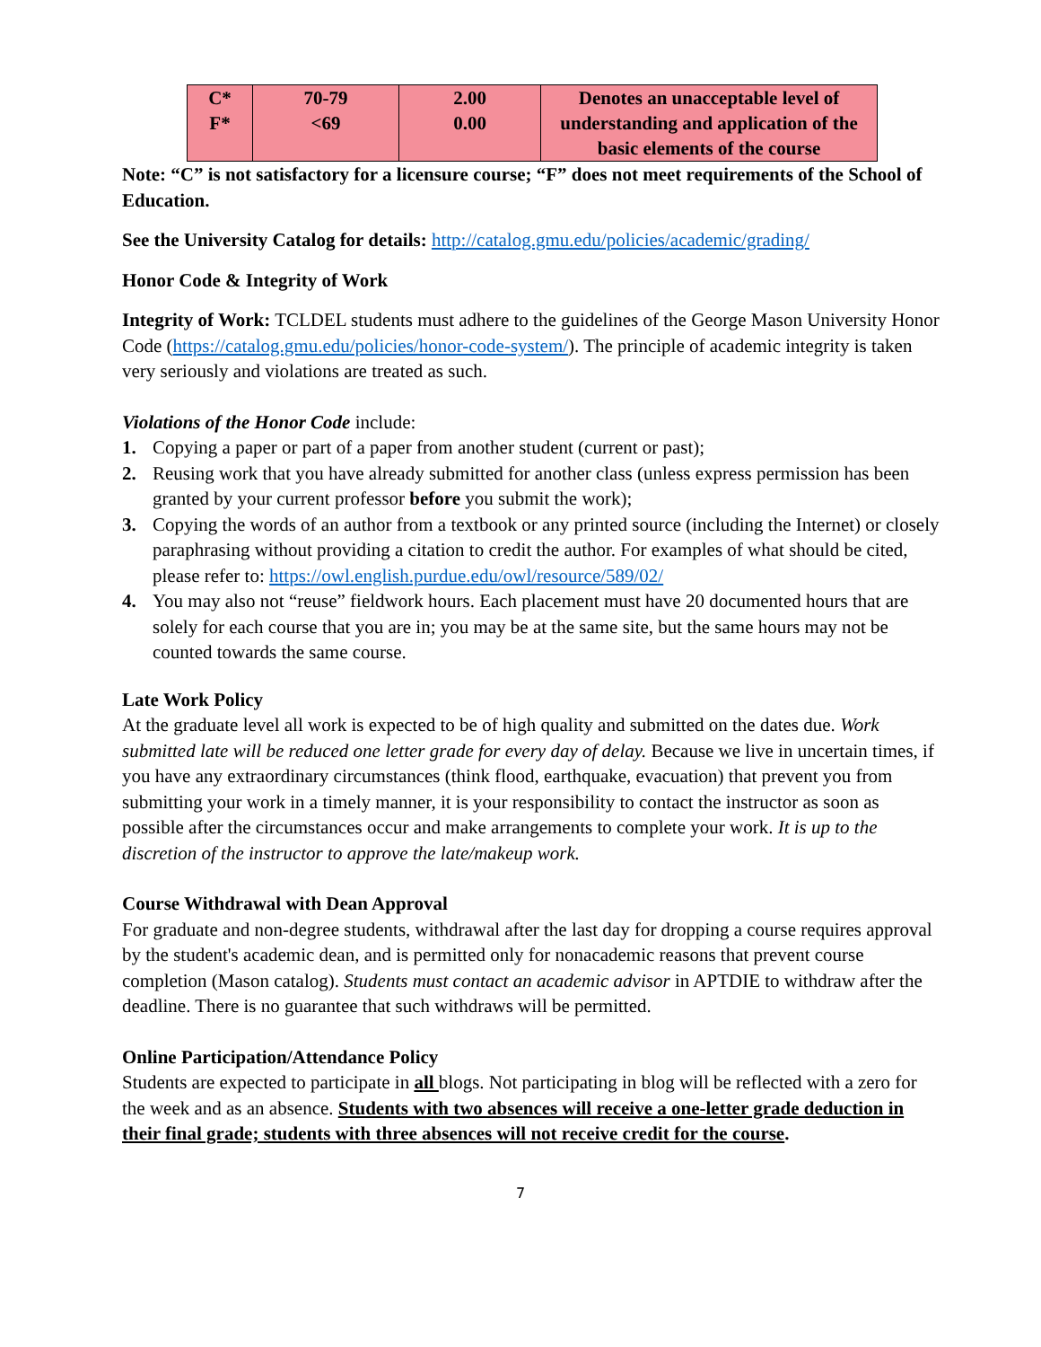| C* F* | 70-79 <69 | 2.00 0.00 | Denotes an unacceptable level of understanding and application of the basic elements of the course |
Note: “C” is not satisfactory for a licensure course; “F” does not meet requirements of the School of Education.
See the University Catalog for details: http://catalog.gmu.edu/policies/academic/grading/
Honor Code & Integrity of Work
Integrity of Work: TCLDEL students must adhere to the guidelines of the George Mason University Honor Code (https://catalog.gmu.edu/policies/honor-code-system/). The principle of academic integrity is taken very seriously and violations are treated as such.
Violations of the Honor Code include:
1. Copying a paper or part of a paper from another student (current or past);
2. Reusing work that you have already submitted for another class (unless express permission has been granted by your current professor before you submit the work);
3. Copying the words of an author from a textbook or any printed source (including the Internet) or closely paraphrasing without providing a citation to credit the author. For examples of what should be cited, please refer to: https://owl.english.purdue.edu/owl/resource/589/02/
4. You may also not “reuse” fieldwork hours. Each placement must have 20 documented hours that are solely for each course that you are in; you may be at the same site, but the same hours may not be counted towards the same course.
Late Work Policy
At the graduate level all work is expected to be of high quality and submitted on the dates due. Work submitted late will be reduced one letter grade for every day of delay. Because we live in uncertain times, if you have any extraordinary circumstances (think flood, earthquake, evacuation) that prevent you from submitting your work in a timely manner, it is your responsibility to contact the instructor as soon as possible after the circumstances occur and make arrangements to complete your work. It is up to the discretion of the instructor to approve the late/makeup work.
Course Withdrawal with Dean Approval
For graduate and non-degree students, withdrawal after the last day for dropping a course requires approval by the student's academic dean, and is permitted only for nonacademic reasons that prevent course completion (Mason catalog). Students must contact an academic advisor in APTDIE to withdraw after the deadline. There is no guarantee that such withdraws will be permitted.
Online Participation/Attendance Policy
Students are expected to participate in all blogs. Not participating in blog will be reflected with a zero for the week and as an absence. Students with two absences will receive a one-letter grade deduction in their final grade; students with three absences will not receive credit for the course.
7